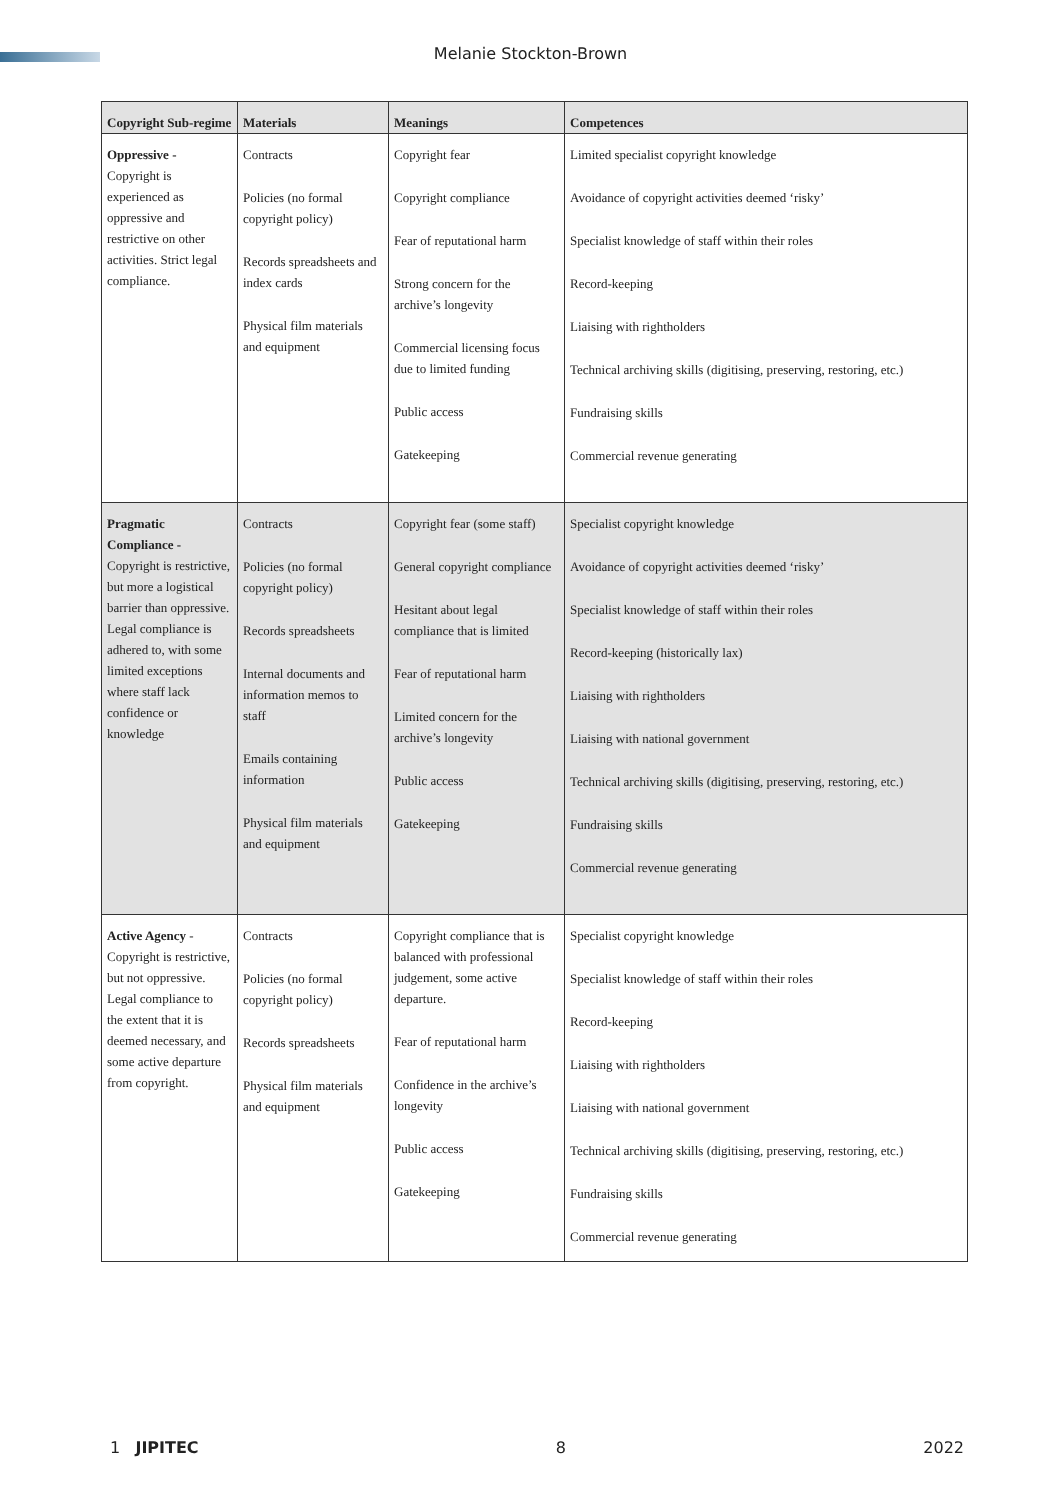Melanie Stockton-Brown
| Copyright Sub-regime | Materials | Meanings | Competences |
| --- | --- | --- | --- |
| Oppressive - Copyright is experienced as oppressive and restrictive on other activities. Strict legal compliance. | Contracts Policies (no formal copyright policy) Records spreadsheets and index cards Physical film materials and equipment | Copyright fear Copyright compliance Fear of reputational harm Strong concern for the archive’s longevity Commercial licensing focus due to limited funding Public access Gatekeeping | Limited specialist copyright knowledge Avoidance of copyright activities deemed ‘risky’ Specialist knowledge of staff within their roles Record-keeping Liaising with rightholders Technical archiving skills (digitising, preserving, restoring, etc.) Fundraising skills Commercial revenue generating |
| Pragmatic Compliance - Copyright is restrictive, but more a logistical barrier than oppressive. Legal compliance is adhered to, with some limited exceptions where staff lack confidence or knowledge | Contracts Policies (no formal copyright policy) Records spreadsheets Internal documents and information memos to staff Emails containing information Physical film materials and equipment | Copyright fear (some staff) General copyright compliance Hesitant about legal compliance that is limited Fear of reputational harm Limited concern for the archive’s longevity Public access Gatekeeping | Specialist copyright knowledge Avoidance of copyright activities deemed ‘risky’ Specialist knowledge of staff within their roles Record-keeping (historically lax) Liaising with rightholders Liaising with national government Technical archiving skills (digitising, preserving, restoring, etc.) Fundraising skills Commercial revenue generating |
| Active Agency - Copyright is restrictive, but not oppressive. Legal compliance to the extent that it is deemed necessary, and some active departure from copyright. | Contracts Policies (no formal copyright policy) Records spreadsheets Physical film materials and equipment | Copyright compliance that is balanced with professional judgement, some active departure. Fear of reputational harm Confidence in the archive’s longevity Public access Gatekeeping | Specialist copyright knowledge Specialist knowledge of staff within their roles Record-keeping Liaising with rightholders Liaising with national government Technical archiving skills (digitising, preserving, restoring, etc.) Fundraising skills Commercial revenue generating |
1 JIPITEC 8 2022